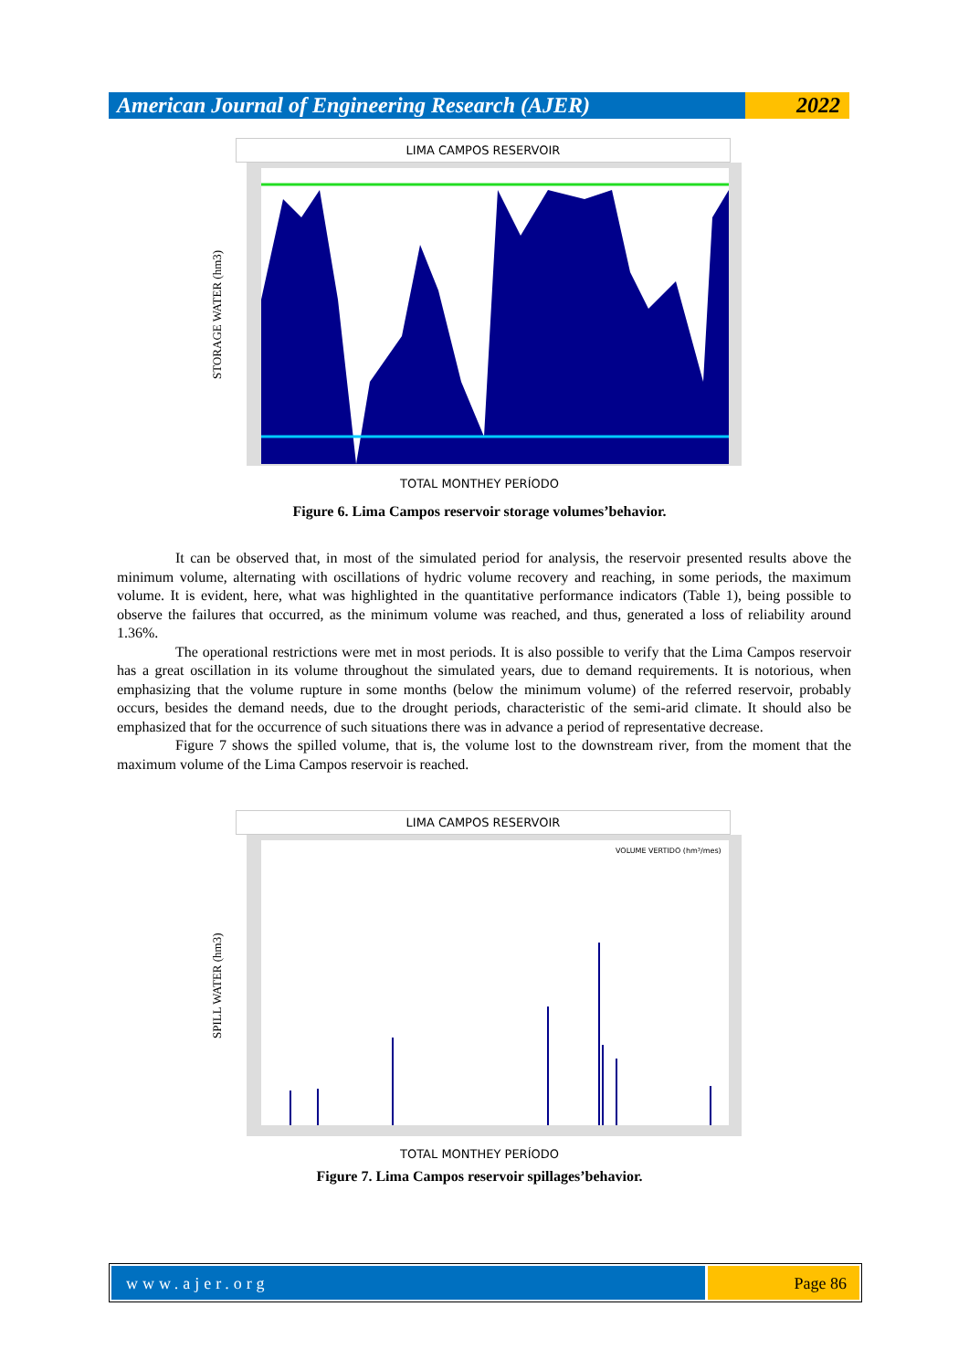American Journal of Engineering Research (AJER)
2022
LIMA CAMPOS RESERVOIR
STORAGE WATER (hm3)
TOTAL MONTHEY PERÍODO
Figure 6. Lima Campos reservoir storage volumes’behavior.
It can be observed that, in most of the simulated period for analysis, the reservoir presented results above the minimum volume, alternating with oscillations of hydric volume recovery and reaching, in some periods, the maximum volume. It is evident, here, what was highlighted in the quantitative performance indicators (Table 1), being possible to observe the failures that occurred, as the minimum volume was reached, and thus, generated a loss of reliability around 1.36%.
The operational restrictions were met in most periods. It is also possible to verify that the Lima Campos reservoir has a great oscillation in its volume throughout the simulated years, due to demand requirements. It is notorious, when emphasizing that the volume rupture in some months (below the minimum volume) of the referred reservoir, probably occurs, besides the demand needs, due to the drought periods, characteristic of the semi-arid climate. It should also be emphasized that for the occurrence of such situations there was in advance a period of representative decrease.
Figure 7 shows the spilled volume, that is, the volume lost to the downstream river, from the moment that the maximum volume of the Lima Campos reservoir is reached.
LIMA CAMPOS RESERVOIR
SPILL WATER (hm3)
VOLUME VERTIDO (hm³/mes)
TOTAL MONTHEY PERÍODO
Figure 7. Lima Campos reservoir spillages’behavior.
www.ajer.org Page 86